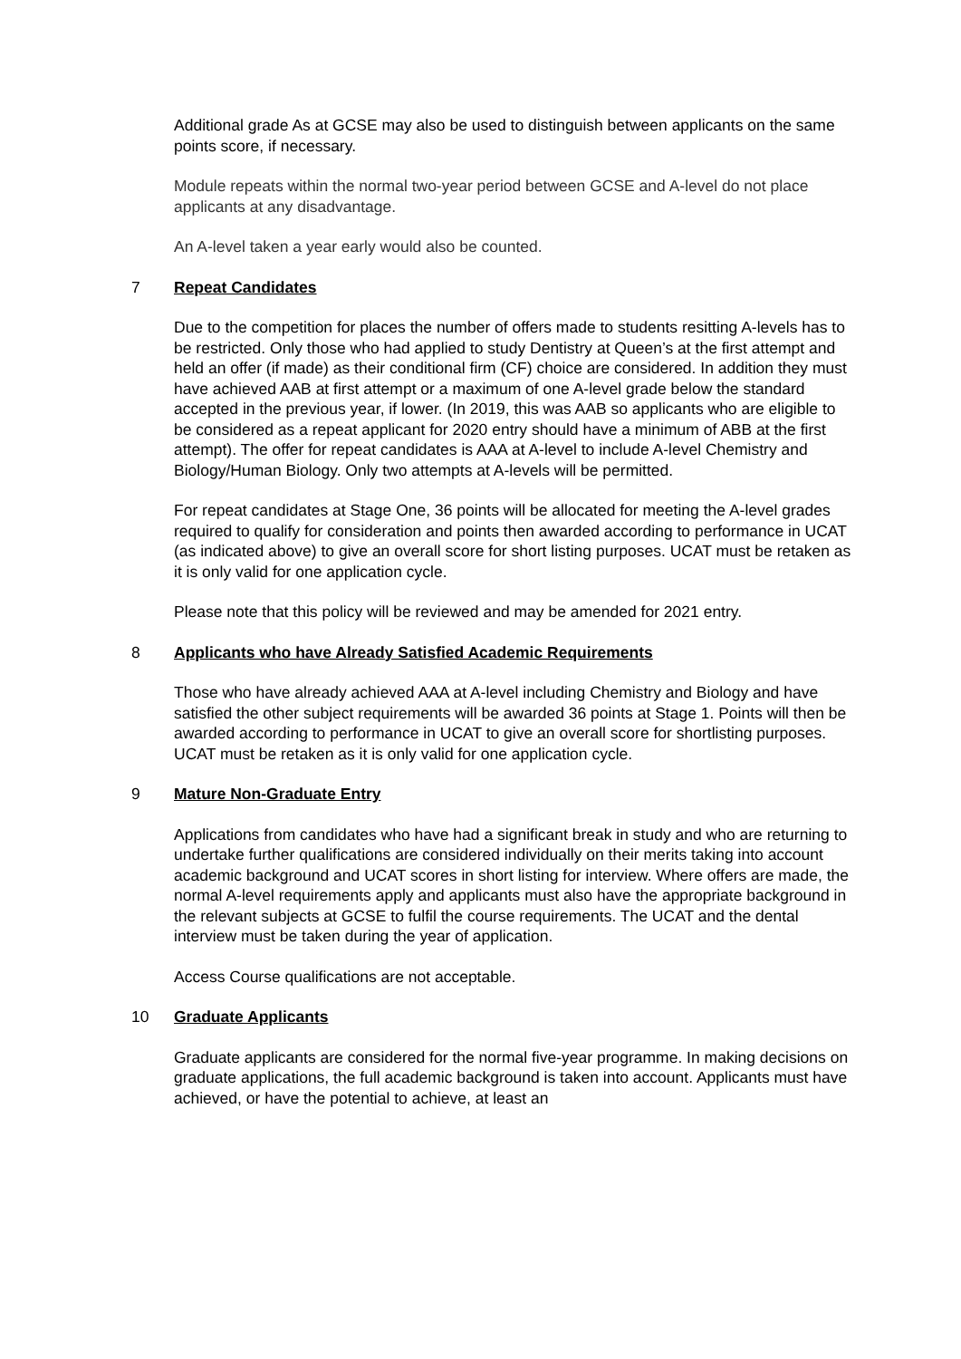Additional grade As at GCSE may also be used to distinguish between applicants on the same points score, if necessary.
Module repeats within the normal two-year period between GCSE and A-level do not place applicants at any disadvantage.
An A-level taken a year early would also be counted.
7 Repeat Candidates
Due to the competition for places the number of offers made to students resitting A-levels has to be restricted. Only those who had applied to study Dentistry at Queen’s at the first attempt and held an offer (if made) as their conditional firm (CF) choice are considered. In addition they must have achieved AAB at first attempt or a maximum of one A-level grade below the standard accepted in the previous year, if lower. (In 2019, this was AAB so applicants who are eligible to be considered as a repeat applicant for 2020 entry should have a minimum of ABB at the first attempt). The offer for repeat candidates is AAA at A-level to include A-level Chemistry and Biology/Human Biology. Only two attempts at A-levels will be permitted.
For repeat candidates at Stage One, 36 points will be allocated for meeting the A-level grades required to qualify for consideration and points then awarded according to performance in UCAT (as indicated above) to give an overall score for short listing purposes. UCAT must be retaken as it is only valid for one application cycle.
Please note that this policy will be reviewed and may be amended for 2021 entry.
8 Applicants who have Already Satisfied Academic Requirements
Those who have already achieved AAA at A-level including Chemistry and Biology and have satisfied the other subject requirements will be awarded 36 points at Stage 1. Points will then be awarded according to performance in UCAT to give an overall score for shortlisting purposes. UCAT must be retaken as it is only valid for one application cycle.
9 Mature Non-Graduate Entry
Applications from candidates who have had a significant break in study and who are returning to undertake further qualifications are considered individually on their merits taking into account academic background and UCAT scores in short listing for interview. Where offers are made, the normal A-level requirements apply and applicants must also have the appropriate background in the relevant subjects at GCSE to fulfil the course requirements. The UCAT and the dental interview must be taken during the year of application.
Access Course qualifications are not acceptable.
10 Graduate Applicants
Graduate applicants are considered for the normal five-year programme. In making decisions on graduate applications, the full academic background is taken into account. Applicants must have achieved, or have the potential to achieve, at least an